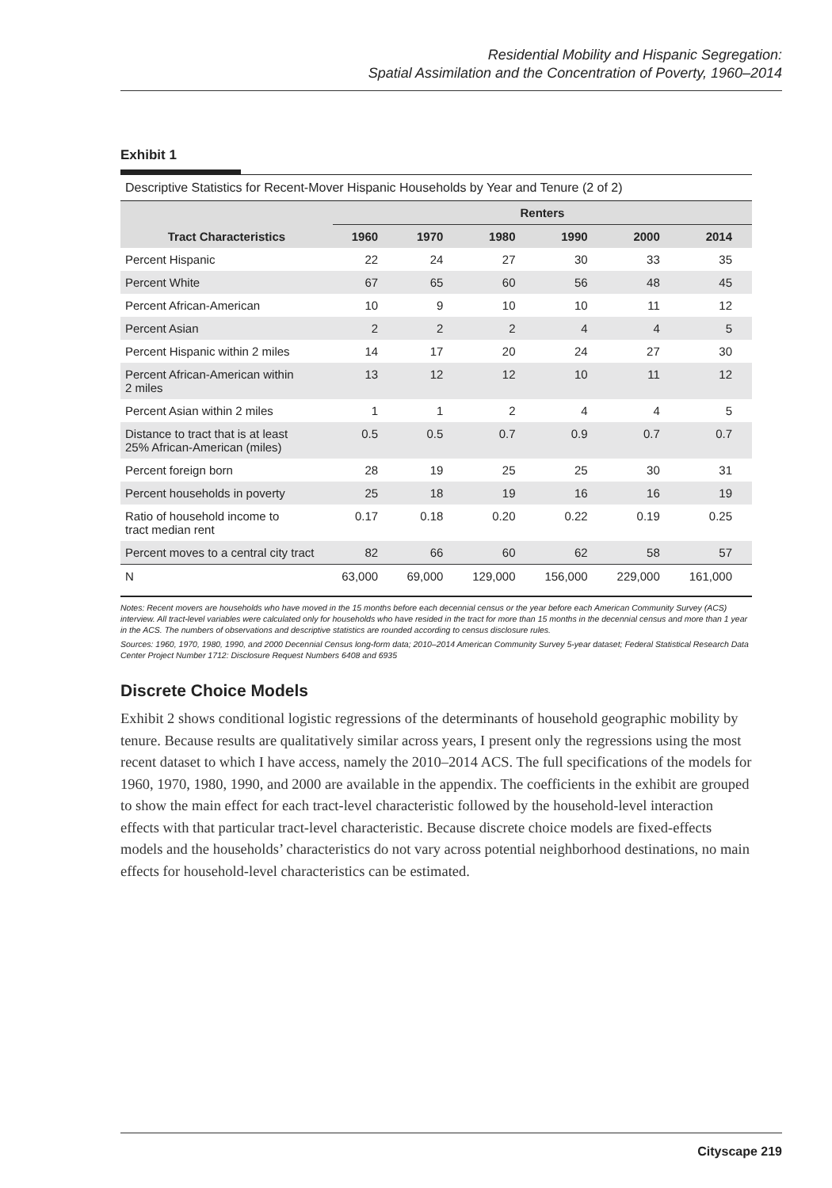Residential Mobility and Hispanic Segregation:
Spatial Assimilation and the Concentration of Poverty, 1960–2014
Exhibit 1
Descriptive Statistics for Recent-Mover Hispanic Households by Year and Tenure (2 of 2)
| | Renters | | | | | |
| --- | --- | --- | --- | --- | --- | --- |
| Tract Characteristics | 1960 | 1970 | 1980 | 1990 | 2000 | 2014 |
| Percent Hispanic | 22 | 24 | 27 | 30 | 33 | 35 |
| Percent White | 67 | 65 | 60 | 56 | 48 | 45 |
| Percent African-American | 10 | 9 | 10 | 10 | 11 | 12 |
| Percent Asian | 2 | 2 | 2 | 4 | 4 | 5 |
| Percent Hispanic within 2 miles | 14 | 17 | 20 | 24 | 27 | 30 |
| Percent African-American within 2 miles | 13 | 12 | 12 | 10 | 11 | 12 |
| Percent Asian within 2 miles | 1 | 1 | 2 | 4 | 4 | 5 |
| Distance to tract that is at least 25% African-American (miles) | 0.5 | 0.5 | 0.7 | 0.9 | 0.7 | 0.7 |
| Percent foreign born | 28 | 19 | 25 | 25 | 30 | 31 |
| Percent households in poverty | 25 | 18 | 19 | 16 | 16 | 19 |
| Ratio of household income to tract median rent | 0.17 | 0.18 | 0.20 | 0.22 | 0.19 | 0.25 |
| Percent moves to a central city tract | 82 | 66 | 60 | 62 | 58 | 57 |
| N | 63,000 | 69,000 | 129,000 | 156,000 | 229,000 | 161,000 |
Notes: Recent movers are households who have moved in the 15 months before each decennial census or the year before each American Community Survey (ACS) interview. All tract-level variables were calculated only for households who have resided in the tract for more than 15 months in the decennial census and more than 1 year in the ACS. The numbers of observations and descriptive statistics are rounded according to census disclosure rules.
Sources: 1960, 1970, 1980, 1990, and 2000 Decennial Census long-form data; 2010–2014 American Community Survey 5-year dataset; Federal Statistical Research Data Center Project Number 1712: Disclosure Request Numbers 6408 and 6935
Discrete Choice Models
Exhibit 2 shows conditional logistic regressions of the determinants of household geographic mobility by tenure. Because results are qualitatively similar across years, I present only the regressions using the most recent dataset to which I have access, namely the 2010–2014 ACS. The full specifications of the models for 1960, 1970, 1980, 1990, and 2000 are available in the appendix. The coefficients in the exhibit are grouped to show the main effect for each tract-level characteristic followed by the household-level interaction effects with that particular tract-level characteristic. Because discrete choice models are fixed-effects models and the households’ characteristics do not vary across potential neighborhood destinations, no main effects for household-level characteristics can be estimated.
Cityscape 219